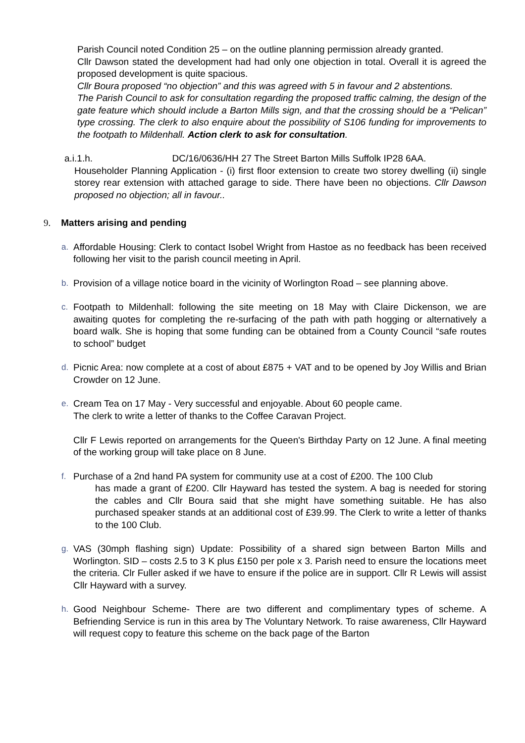Parish Council noted Condition 25 – on the outline planning permission already granted.
Cllr Dawson stated the development had had only one objection in total. Overall it is agreed the proposed development is quite spacious.
Cllr Boura proposed “no objection” and this was agreed with 5 in favour and 2 abstentions.
The Parish Council to ask for consultation regarding the proposed traffic calming, the design of the gate feature which should include a Barton Mills sign, and that the crossing should be a “Pelican” type crossing. The clerk to also enquire about the possibility of S106 funding for improvements to the footpath to Mildenhall. Action clerk to ask for consultation.
a.i.1.h. DC/16/0636/HH 27 The Street Barton Mills Suffolk IP28 6AA.
Householder Planning Application - (i) first floor extension to create two storey dwelling (ii) single storey rear extension with attached garage to side. There have been no objections. Cllr Dawson proposed no objection; all in favour..
9. Matters arising and pending
a. Affordable Housing: Clerk to contact Isobel Wright from Hastoe as no feedback has been received following her visit to the parish council meeting in April.
b. Provision of a village notice board in the vicinity of Worlington Road – see planning above.
c. Footpath to Mildenhall: following the site meeting on 18 May with Claire Dickenson, we are awaiting quotes for completing the re-surfacing of the path with path hogging or alternatively a board walk. She is hoping that some funding can be obtained from a County Council “safe routes to school” budget
d. Picnic Area: now complete at a cost of about £875 + VAT and to be opened by Joy Willis and Brian Crowder on 12 June.
e. Cream Tea on 17 May - Very successful and enjoyable. About 60 people came.
The clerk to write a letter of thanks to the Coffee Caravan Project.
Cllr F Lewis reported on arrangements for the Queen's Birthday Party on 12 June. A final meeting of the working group will take place on 8 June.
f. Purchase of a 2nd hand PA system for community use at a cost of £200. The 100 Club
has made a grant of £200. Cllr Hayward has tested the system. A bag is needed for storing the cables and Cllr Boura said that she might have something suitable. He has also purchased speaker stands at an additional cost of £39.99. The Clerk to write a letter of thanks to the 100 Club.
g. VAS (30mph flashing sign) Update: Possibility of a shared sign between Barton Mills and Worlington. SID – costs 2.5 to 3 K plus £150 per pole x 3. Parish need to ensure the locations meet the criteria. Clr Fuller asked if we have to ensure if the police are in support. Cllr R Lewis will assist Cllr Hayward with a survey.
h. Good Neighbour Scheme- There are two different and complimentary types of scheme. A Befriending Service is run in this area by The Voluntary Network. To raise awareness, Cllr Hayward will request copy to feature this scheme on the back page of the Barton